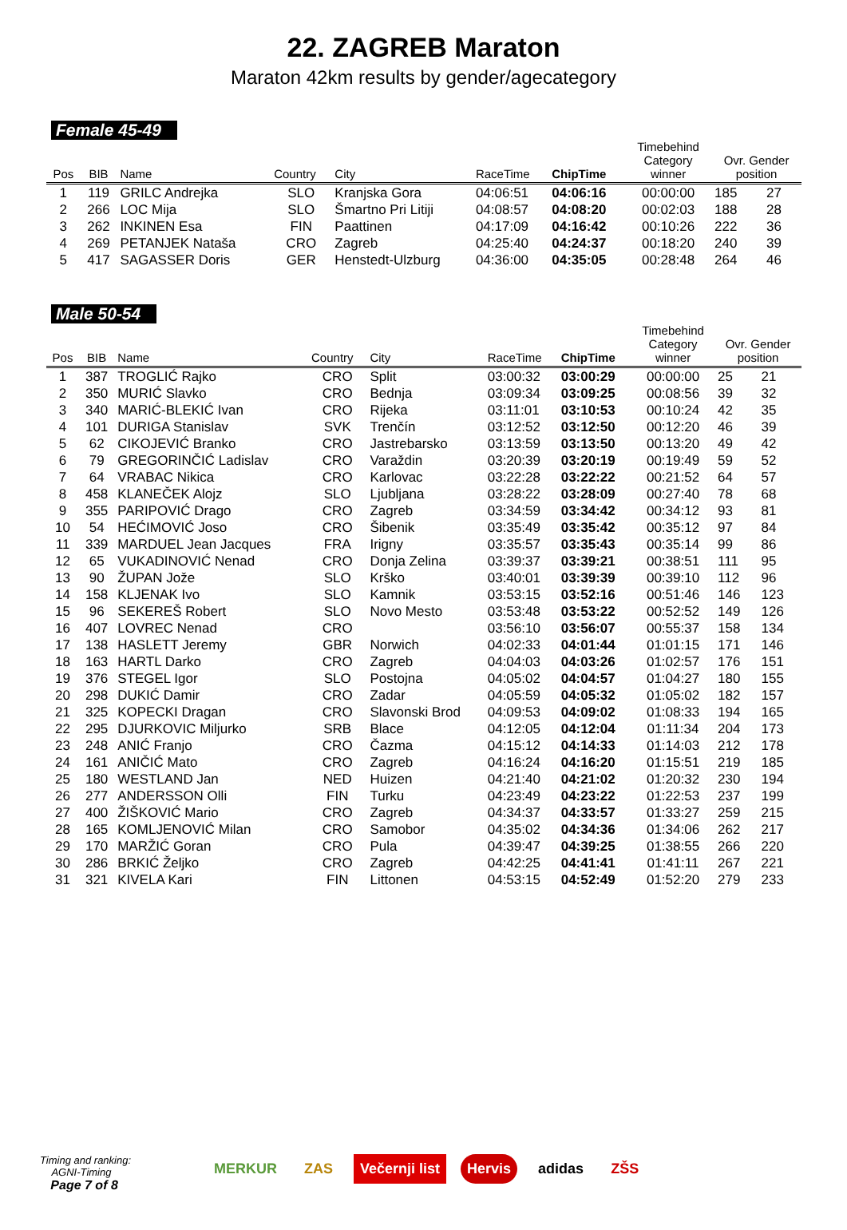22. ZAGREB Maraton
Maraton 42km results by gender/agecategory
Female 45-49
| Pos | BIB | Name | Country | City | RaceTime | ChipTime | Timebehind Category winner | Ovr. Gender position | |
| --- | --- | --- | --- | --- | --- | --- | --- | --- | --- |
| 1 | 119 | GRILC Andrejka | SLO | Kranjska Gora | 04:06:51 | 04:06:16 | 00:00:00 | 185 | 27 |
| 2 | 266 | LOC Mija | SLO | Šmartno Pri Litiji | 04:08:57 | 04:08:20 | 00:02:03 | 188 | 28 |
| 3 | 262 | INKINEN Esa | FIN | Paattinen | 04:17:09 | 04:16:42 | 00:10:26 | 222 | 36 |
| 4 | 269 | PETANJEK Nataša | CRO | Zagreb | 04:25:40 | 04:24:37 | 00:18:20 | 240 | 39 |
| 5 | 417 | SAGASSER Doris | GER | Henstedt-Ulzburg | 04:36:00 | 04:35:05 | 00:28:48 | 264 | 46 |
Male 50-54
| Pos | BIB | Name | Country | City | RaceTime | ChipTime | Timebehind Category winner | Ovr. Gender position | |
| --- | --- | --- | --- | --- | --- | --- | --- | --- | --- |
| 1 | 387 | TROGLIĆ Rajko | CRO | Split | 03:00:32 | 03:00:29 | 00:00:00 | 25 | 21 |
| 2 | 350 | MURIĆ Slavko | CRO | Bednja | 03:09:34 | 03:09:25 | 00:08:56 | 39 | 32 |
| 3 | 340 | MARIĆ-BLEKIĆ Ivan | CRO | Rijeka | 03:11:01 | 03:10:53 | 00:10:24 | 42 | 35 |
| 4 | 101 | DURIGA Stanislav | SVK | Trenčín | 03:12:52 | 03:12:50 | 00:12:20 | 46 | 39 |
| 5 | 62 | CIKOJEVIĆ Branko | CRO | Jastrebarsko | 03:13:59 | 03:13:50 | 00:13:20 | 49 | 42 |
| 6 | 79 | GREGORINČIĆ Ladislav | CRO | Varaždin | 03:20:39 | 03:20:19 | 00:19:49 | 59 | 52 |
| 7 | 64 | VRABAC Nikica | CRO | Karlovac | 03:22:28 | 03:22:22 | 00:21:52 | 64 | 57 |
| 8 | 458 | KLANEČEK Alojz | SLO | Ljubljana | 03:28:22 | 03:28:09 | 00:27:40 | 78 | 68 |
| 9 | 355 | PARIPOVIĆ Drago | CRO | Zagreb | 03:34:59 | 03:34:42 | 00:34:12 | 93 | 81 |
| 10 | 54 | HEĆIMOVIĆ Joso | CRO | Šibenik | 03:35:49 | 03:35:42 | 00:35:12 | 97 | 84 |
| 11 | 339 | MARDUEL Jean Jacques | FRA | Irigny | 03:35:57 | 03:35:43 | 00:35:14 | 99 | 86 |
| 12 | 65 | VUKADINOVIĆ Nenad | CRO | Donja Zelina | 03:39:37 | 03:39:21 | 00:38:51 | 111 | 95 |
| 13 | 90 | ŽUPAN Jože | SLO | Krško | 03:40:01 | 03:39:39 | 00:39:10 | 112 | 96 |
| 14 | 158 | KLJENAK Ivo | SLO | Kamnik | 03:53:15 | 03:52:16 | 00:51:46 | 146 | 123 |
| 15 | 96 | SEKEREŠ Robert | SLO | Novo Mesto | 03:53:48 | 03:53:22 | 00:52:52 | 149 | 126 |
| 16 | 407 | LOVREC Nenad | CRO | | 03:56:10 | 03:56:07 | 00:55:37 | 158 | 134 |
| 17 | 138 | HASLETT Jeremy | GBR | Norwich | 04:02:33 | 04:01:44 | 01:01:15 | 171 | 146 |
| 18 | 163 | HARTL Darko | CRO | Zagreb | 04:04:03 | 04:03:26 | 01:02:57 | 176 | 151 |
| 19 | 376 | STEGEL Igor | SLO | Postojna | 04:05:02 | 04:04:57 | 01:04:27 | 180 | 155 |
| 20 | 298 | DUKIĆ Damir | CRO | Zadar | 04:05:59 | 04:05:32 | 01:05:02 | 182 | 157 |
| 21 | 325 | KOPECKI Dragan | CRO | Slavonski Brod | 04:09:53 | 04:09:02 | 01:08:33 | 194 | 165 |
| 22 | 295 | DJURKOVIC Miljurko | SRB | Blace | 04:12:05 | 04:12:04 | 01:11:34 | 204 | 173 |
| 23 | 248 | ANIĆ Franjo | CRO | Čazma | 04:15:12 | 04:14:33 | 01:14:03 | 212 | 178 |
| 24 | 161 | ANIČIĆ Mato | CRO | Zagreb | 04:16:24 | 04:16:20 | 01:15:51 | 219 | 185 |
| 25 | 180 | WESTLAND Jan | NED | Huizen | 04:21:40 | 04:21:02 | 01:20:32 | 230 | 194 |
| 26 | 277 | ANDERSSON Olli | FIN | Turku | 04:23:49 | 04:23:22 | 01:22:53 | 237 | 199 |
| 27 | 400 | ŽIŠKOVIĆ Mario | CRO | Zagreb | 04:34:37 | 04:33:57 | 01:33:27 | 259 | 215 |
| 28 | 165 | KOMLJENOVIĆ Milan | CRO | Samobor | 04:35:02 | 04:34:36 | 01:34:06 | 262 | 217 |
| 29 | 170 | MARŽIĆ Goran | CRO | Pula | 04:39:47 | 04:39:25 | 01:38:55 | 266 | 220 |
| 30 | 286 | BRKIĆ Željko | CRO | Zagreb | 04:42:25 | 04:41:41 | 01:41:11 | 267 | 221 |
| 31 | 321 | KIVELA Kari | FIN | Littonen | 04:53:15 | 04:52:49 | 01:52:20 | 279 | 233 |
Timing and ranking:
AGNI-Timing
Page 7 of 8
MERKUR ZAS Večernji list Hervis adidas ZŠS